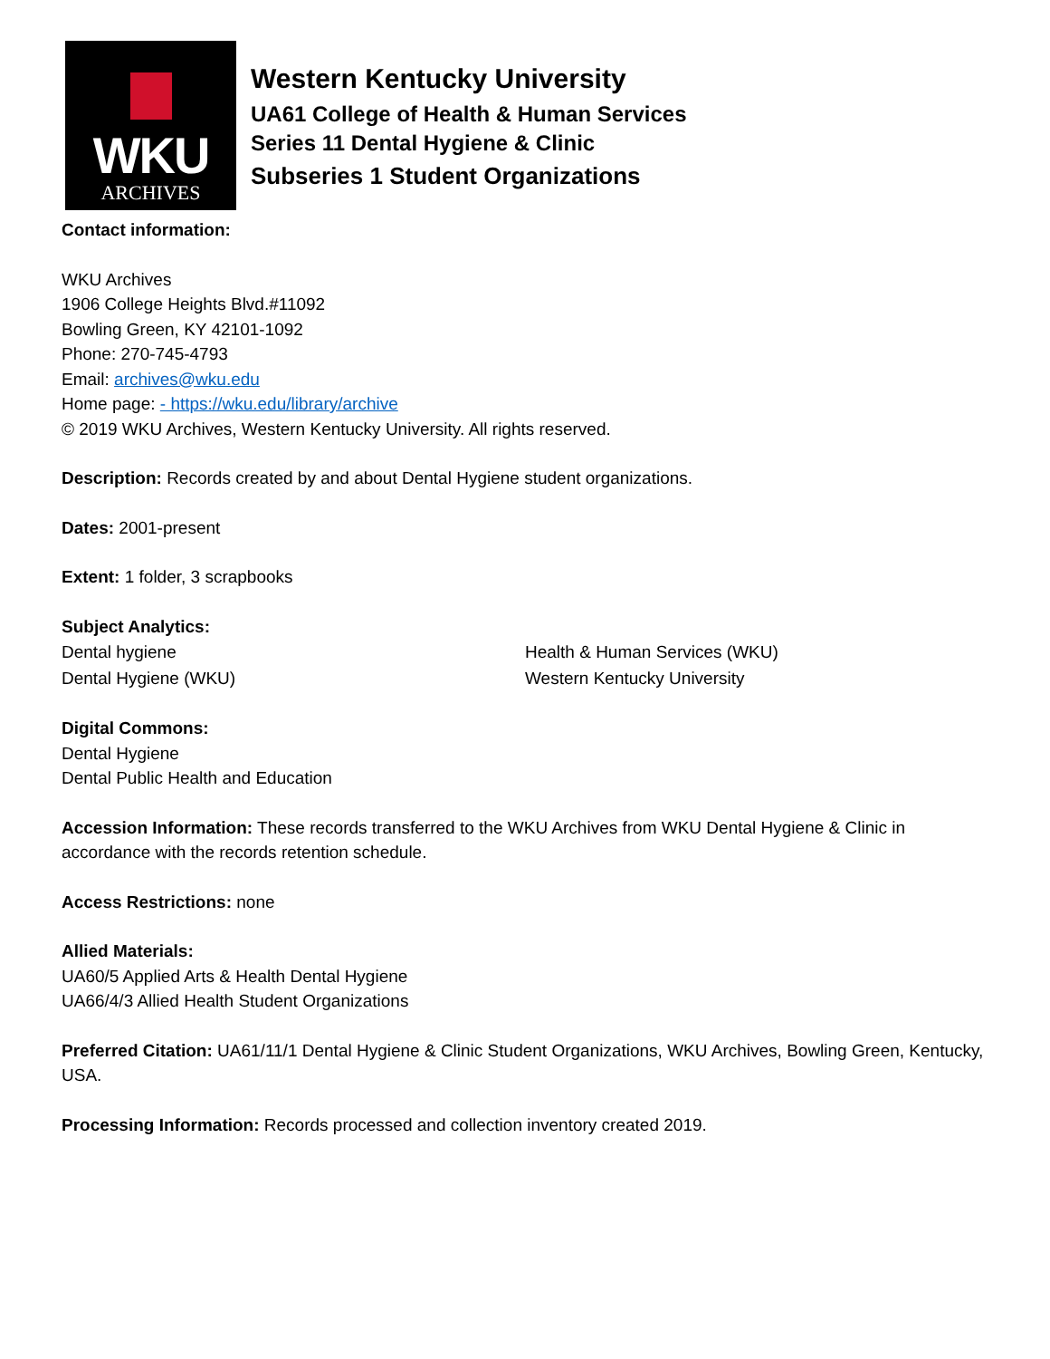WKU
ARCHIVES
Western Kentucky University
UA61 College of Health & Human Services
Series 11 Dental Hygiene & Clinic
Subseries 1 Student Organizations
Contact information:
WKU Archives
1906 College Heights Blvd.#11092
Bowling Green, KY 42101-1092
Phone: 270-745-4793
Email: archives@wku.edu
Home page: - https://wku.edu/library/archive
© 2019 WKU Archives, Western Kentucky University. All rights reserved.
Description: Records created by and about Dental Hygiene student organizations.
Dates: 2001-present
Extent: 1 folder, 3 scrapbooks
Subject Analytics:
Dental hygiene
Dental Hygiene (WKU)
Health & Human Services (WKU)
Western Kentucky University
Digital Commons:
Dental Hygiene
Dental Public Health and Education
Accession Information: These records transferred to the WKU Archives from WKU Dental Hygiene & Clinic in accordance with the records retention schedule.
Access Restrictions: none
Allied Materials:
UA60/5 Applied Arts & Health Dental Hygiene
UA66/4/3 Allied Health Student Organizations
Preferred Citation: UA61/11/1 Dental Hygiene & Clinic Student Organizations, WKU Archives, Bowling Green, Kentucky, USA.
Processing Information: Records processed and collection inventory created 2019.